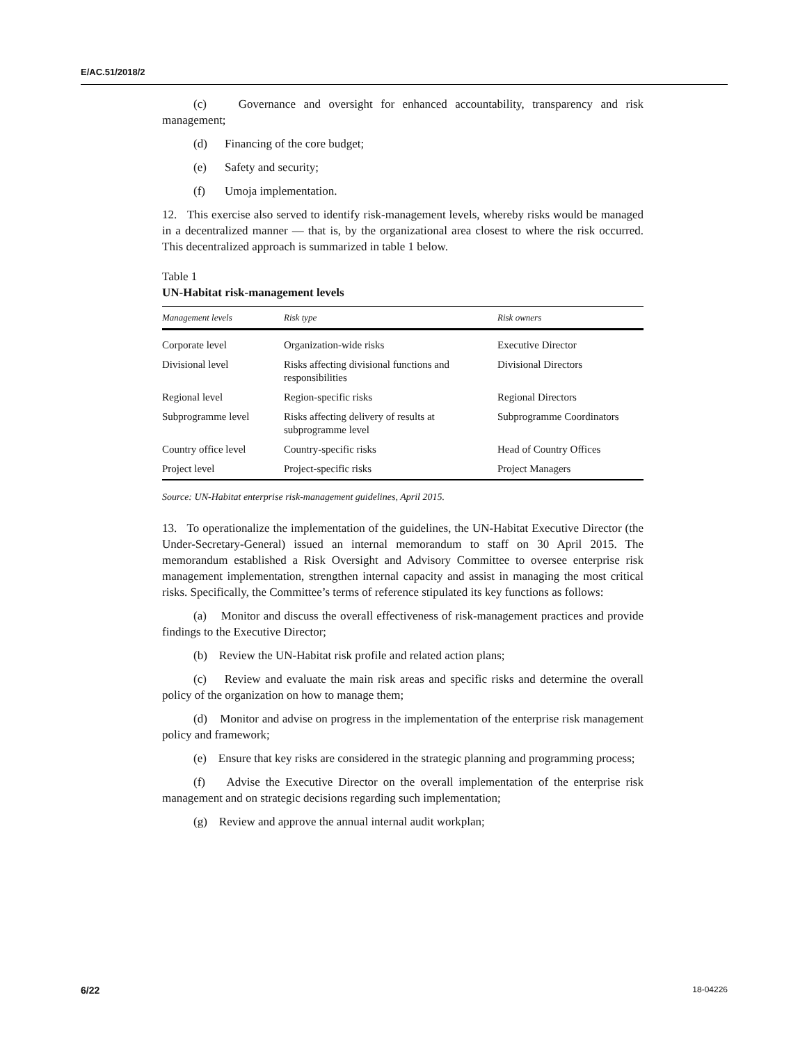E/AC.51/2018/2
(c) Governance and oversight for enhanced accountability, transparency and risk management;
(d) Financing of the core budget;
(e) Safety and security;
(f) Umoja implementation.
12. This exercise also served to identify risk-management levels, whereby risks would be managed in a decentralized manner — that is, by the organizational area closest to where the risk occurred. This decentralized approach is summarized in table 1 below.
Table 1
UN-Habitat risk-management levels
| Management levels | Risk type | Risk owners |
| --- | --- | --- |
| Corporate level | Organization-wide risks | Executive Director |
| Divisional level | Risks affecting divisional functions and responsibilities | Divisional Directors |
| Regional level | Region-specific risks | Regional Directors |
| Subprogramme level | Risks affecting delivery of results at subprogramme level | Subprogramme Coordinators |
| Country office level | Country-specific risks | Head of Country Offices |
| Project level | Project-specific risks | Project Managers |
Source: UN-Habitat enterprise risk-management guidelines, April 2015.
13. To operationalize the implementation of the guidelines, the UN-Habitat Executive Director (the Under-Secretary-General) issued an internal memorandum to staff on 30 April 2015. The memorandum established a Risk Oversight and Advisory Committee to oversee enterprise risk management implementation, strengthen internal capacity and assist in managing the most critical risks. Specifically, the Committee’s terms of reference stipulated its key functions as follows:
(a) Monitor and discuss the overall effectiveness of risk-management practices and provide findings to the Executive Director;
(b) Review the UN-Habitat risk profile and related action plans;
(c) Review and evaluate the main risk areas and specific risks and determine the overall policy of the organization on how to manage them;
(d) Monitor and advise on progress in the implementation of the enterprise risk management policy and framework;
(e) Ensure that key risks are considered in the strategic planning and programming process;
(f) Advise the Executive Director on the overall implementation of the enterprise risk management and on strategic decisions regarding such implementation;
(g) Review and approve the annual internal audit workplan;
6/22 18-04226